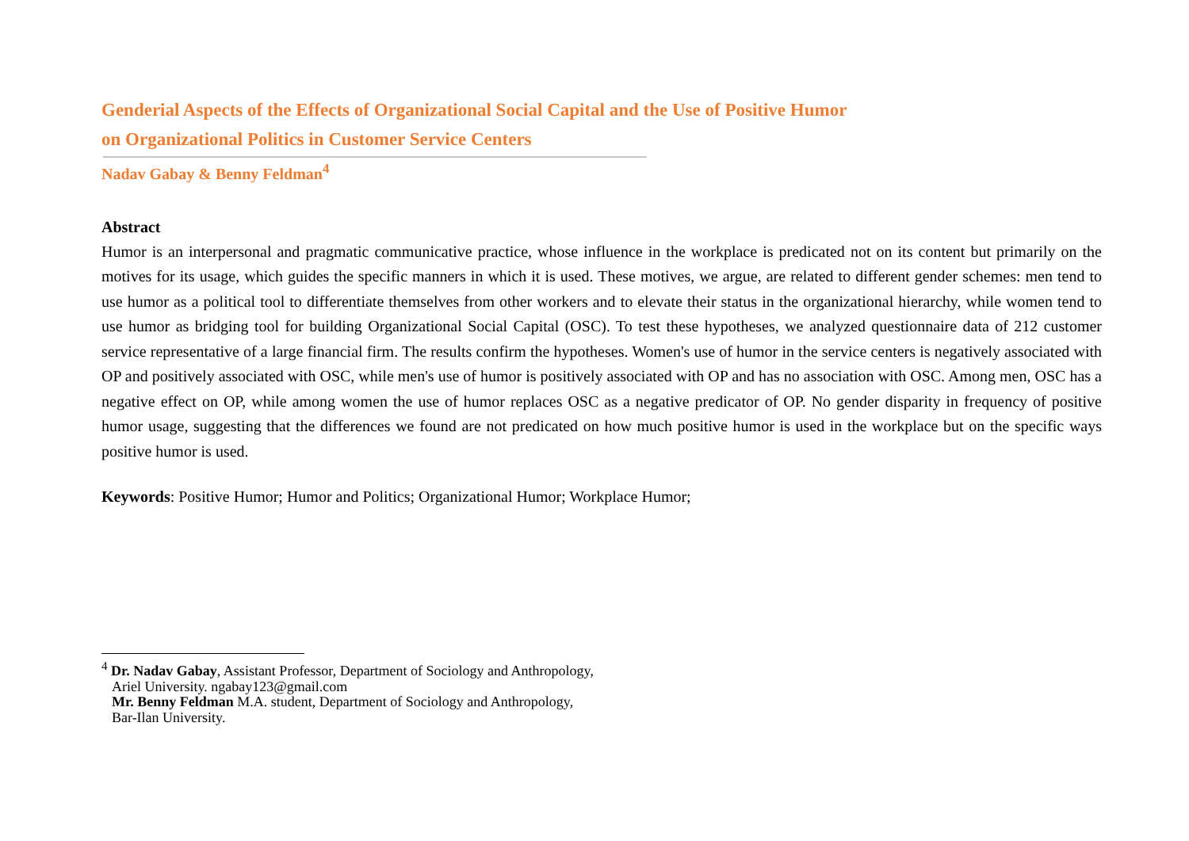Genderial Aspects of the Effects of Organizational Social Capital and the Use of Positive Humor
on Organizational Politics in Customer Service Centers
Nadav Gabay & Benny Feldman<sup>4</sup>
Abstract
Humor is an interpersonal and pragmatic communicative practice, whose influence in the workplace is predicated not on its content but primarily on the motives for its usage, which guides the specific manners in which it is used. These motives, we argue, are related to different gender schemes: men tend to use humor as a political tool to differentiate themselves from other workers and to elevate their status in the organizational hierarchy, while women tend to use humor as bridging tool for building Organizational Social Capital (OSC). To test these hypotheses, we analyzed questionnaire data of 212 customer service representative of a large financial firm. The results confirm the hypotheses. Women's use of humor in the service centers is negatively associated with OP and positively associated with OSC, while men's use of humor is positively associated with OP and has no association with OSC. Among men, OSC has a negative effect on OP, while among women the use of humor replaces OSC as a negative predicator of OP. No gender disparity in frequency of positive humor usage, suggesting that the differences we found are not predicated on how much positive humor is used in the workplace but on the specific ways positive humor is used.
Keywords: Positive Humor; Humor and Politics; Organizational Humor; Workplace Humor;
<sup>4</sup> Dr. Nadav Gabay, Assistant Professor, Department of Sociology and Anthropology,
Ariel University. ngabay123@gmail.com
Mr. Benny Feldman M.A. student, Department of Sociology and Anthropology,
Bar-Ilan University.